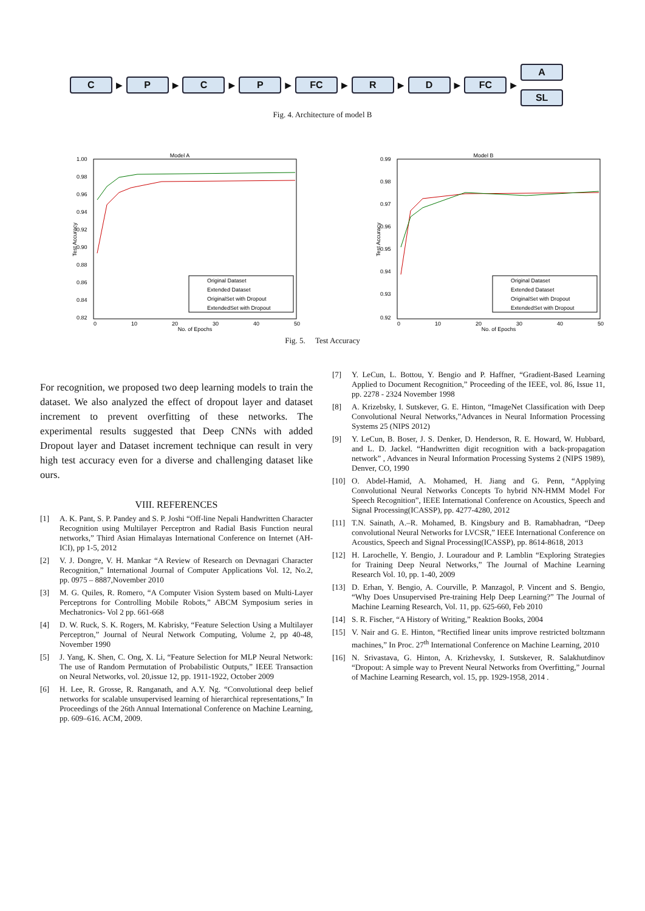C
▶
P
▶
C
▶
P
▶
FC
▶
R
▶
D
▶
FC
▶
A
SL
Fig. 4. Architecture of model B
Model A
1.00
0.98
0.96
0.94
0.92
0.90
0.88
0.86
0.84
0.82
0
10
20
30
40
50
No. of Epochs
Test Accuracy
Original Dataset
Extended Dataset
OriginalSet with Dropout
ExtendedSet with Dropout
Model B
0.99
0.98
0.97
0.96
0.95
0.94
0.93
0.92
0
10
20
30
40
50
No. of Epochs
Test Accuracy
Original Dataset
Extended Dataset
OriginalSet with Dropout
ExtendedSet with Dropout
Fig. 5. Test Accuracy
For recognition, we proposed two deep learning models to train the dataset. We also analyzed the effect of dropout layer and dataset increment to prevent overfitting of these networks. The experimental results suggested that Deep CNNs with added Dropout layer and Dataset increment technique can result in very high test accuracy even for a diverse and challenging dataset like ours.
VIII. REFERENCES
[1] A. K. Pant, S. P. Pandey and S. P. Joshi “Off-line Nepali Handwritten Character Recognition using Multilayer Perceptron and Radial Basis Function neural networks,” Third Asian Himalayas International Conference on Internet (AH-ICI), pp 1-5, 2012
[2] V. J. Dongre, V. H. Mankar “A Review of Research on Devnagari Character Recognition,” International Journal of Computer Applications Vol. 12, No.2, pp. 0975 – 8887,November 2010
[3] M. G. Quiles, R. Romero, “A Computer Vision System based on Multi-Layer Perceptrons for Controlling Mobile Robots,” ABCM Symposium series in Mechatronics- Vol 2 pp. 661-668
[4] D. W. Ruck, S. K. Rogers, M. Kabrisky, “Feature Selection Using a Multilayer Perceptron,” Journal of Neural Network Computing, Volume 2, pp 40-48, November 1990
[5] J. Yang, K. Shen, C. Ong, X. Li, “Feature Selection for MLP Neural Network: The use of Random Permutation of Probabilistic Outputs,” IEEE Transaction on Neural Networks, vol. 20,issue 12, pp. 1911-1922, October 2009
[6] H. Lee, R. Grosse, R. Ranganath, and A.Y. Ng. “Convolutional deep belief networks for scalable unsupervised learning of hierarchical representations,” In Proceedings of the 26th Annual International Conference on Machine Learning, pp. 609–616. ACM, 2009.
[7] Y. LeCun, L. Bottou, Y. Bengio and P. Haffner, “Gradient-Based Learning Applied to Document Recognition,” Proceeding of the IEEE, vol. 86, Issue 11, pp. 2278 - 2324 November 1998
[8] A. Krizebsky, I. Sutskever, G. E. Hinton, “ImageNet Classification with Deep Convolutional Neural Networks,”Advances in Neural Information Processing Systems 25 (NIPS 2012)
[9] Y. LeCun, B. Boser, J. S. Denker, D. Henderson, R. E. Howard, W. Hubbard, and L. D. Jackel. “Handwritten digit recognition with a back-propagation network” , Advances in Neural Information Processing Systems 2 (NIPS 1989), Denver, CO, 1990
[10] O. Abdel-Hamid, A. Mohamed, H. Jiang and G. Penn, “Applying Convolutional Neural Networks Concepts To hybrid NN-HMM Model For Speech Recognition”, IEEE International Conference on Acoustics, Speech and Signal Processing(ICASSP), pp. 4277-4280, 2012
[11] T.N. Sainath, A.–R. Mohamed, B. Kingsbury and B. Ramabhadran, “Deep convolutional Neural Networks for LVCSR,” IEEE International Conference on Acoustics, Speech and Signal Processing(ICASSP), pp. 8614-8618, 2013
[12] H. Larochelle, Y. Bengio, J. Louradour and P. Lamblin “Exploring Strategies for Training Deep Neural Networks,” The Journal of Machine Learning Research Vol. 10, pp. 1-40, 2009
[13] D. Erhan, Y. Bengio, A. Courville, P. Manzagol, P. Vincent and S. Bengio, “Why Does Unsupervised Pre-training Help Deep Learning?” The Journal of Machine Learning Research, Vol. 11, pp. 625-660, Feb 2010
[14] S. R. Fischer, “A History of Writing,” Reaktion Books, 2004
[15] V. Nair and G. E. Hinton, “Rectified linear units improve restricted boltzmann machines,” In Proc. 27<sup>th</sup> International Conference on Machine Learning, 2010
[16] N. Srivastava, G. Hinton, A. Krizhevsky, I. Sutskever, R. Salakhutdinov “Dropout: A simple way to Prevent Neural Networks from Overfitting,” Journal of Machine Learning Research, vol. 15, pp. 1929-1958, 2014 .